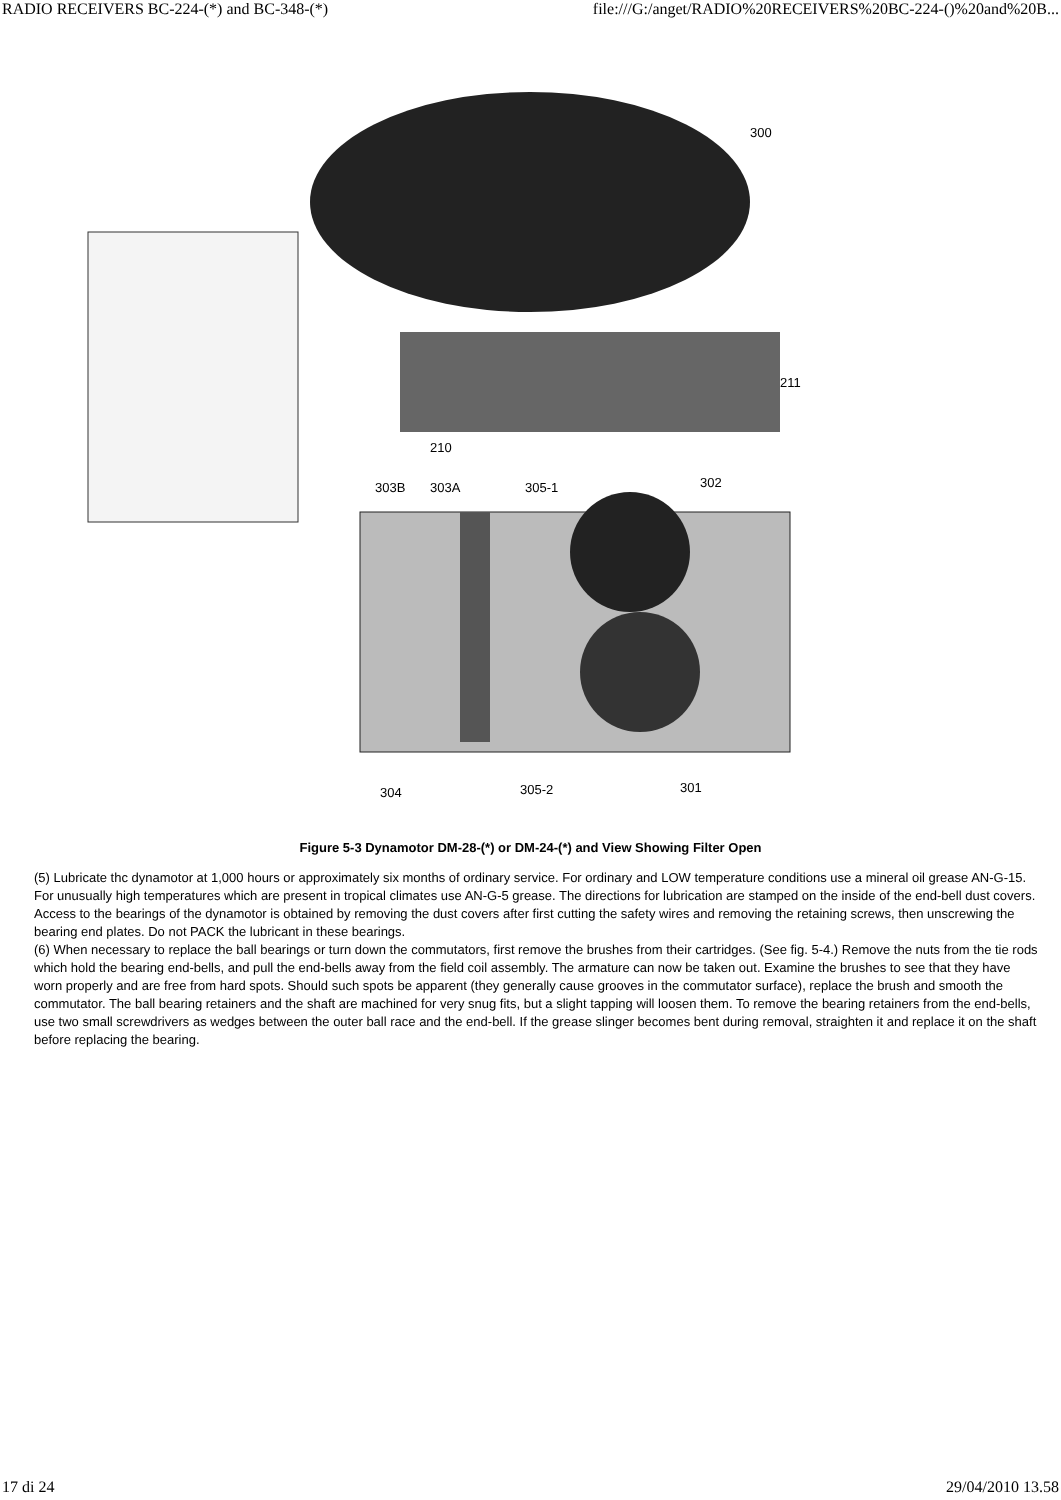RADIO RECEIVERS BC-224-(*) and BC-348-(*) file:///G:/anget/RADIO%20RECEIVERS%20BC-224-()%20and%20B...
300
211
210
303B
303A
305-1
302
304
305-2
301
Figure 5-3 Dynamotor DM-28-(*) or DM-24-(*) and View Showing Filter Open
(5) Lubricate thc dynamotor at 1,000 hours or approximately six months of ordinary service. For ordinary and LOW temperature conditions use a mineral oil grease AN-G-15. For unusually high temperatures which are present in tropical climates use AN-G-5 grease. The directions for lubrication are stamped on the inside of the end-bell dust covers. Access to the bearings of the dynamotor is obtained by removing the dust covers after first cutting the safety wires and removing the retaining screws, then unscrewing the bearing end plates. Do not PACK the lubricant in these bearings.
(6) When necessary to replace the ball bearings or turn down the commutators, first remove the brushes from their cartridges. (See fig. 5-4.) Remove the nuts from the tie rods which hold the bearing end-bells, and pull the end-bells away from the field coil assembly. The armature can now be taken out. Examine the brushes to see that they have worn properly and are free from hard spots. Should such spots be apparent (they generally cause grooves in the commutator surface), replace the brush and smooth the commutator. The ball bearing retainers and the shaft are machined for very snug fits, but a slight tapping will loosen them. To remove the bearing retainers from the end-bells, use two small screwdrivers as wedges between the outer ball race and the end-bell. If the grease slinger becomes bent during removal, straighten it and replace it on the shaft before replacing the bearing.
17 di 24 29/04/2010 13.58